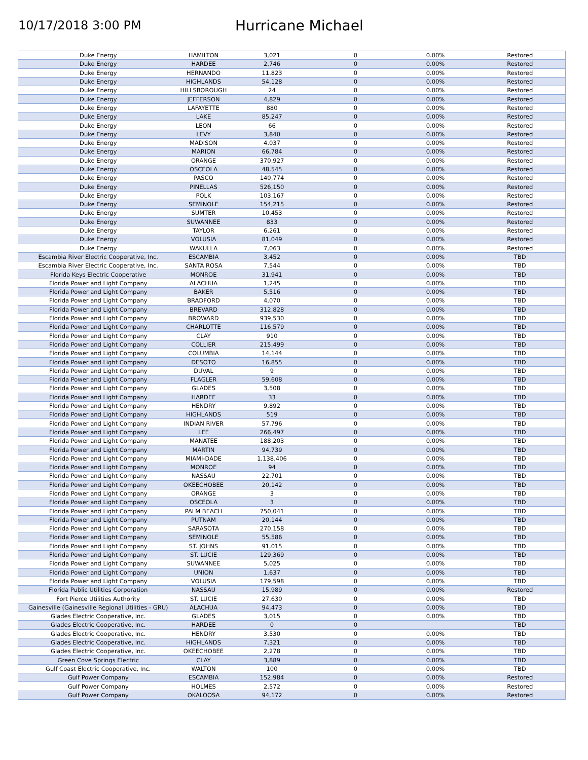10/17/2018 3:00 PM
Hurricane Michael
| Duke Energy | HAMILTON | 3,021 | 0 | 0.00% | Restored |
| Duke Energy | HARDEE | 2,746 | 0 | 0.00% | Restored |
| Duke Energy | HERNANDO | 11,823 | 0 | 0.00% | Restored |
| Duke Energy | HIGHLANDS | 54,128 | 0 | 0.00% | Restored |
| Duke Energy | HILLSBOROUGH | 24 | 0 | 0.00% | Restored |
| Duke Energy | JEFFERSON | 4,829 | 0 | 0.00% | Restored |
| Duke Energy | LAFAYETTE | 880 | 0 | 0.00% | Restored |
| Duke Energy | LAKE | 85,247 | 0 | 0.00% | Restored |
| Duke Energy | LEON | 66 | 0 | 0.00% | Restored |
| Duke Energy | LEVY | 3,840 | 0 | 0.00% | Restored |
| Duke Energy | MADISON | 4,037 | 0 | 0.00% | Restored |
| Duke Energy | MARION | 66,784 | 0 | 0.00% | Restored |
| Duke Energy | ORANGE | 370,927 | 0 | 0.00% | Restored |
| Duke Energy | OSCEOLA | 48,545 | 0 | 0.00% | Restored |
| Duke Energy | PASCO | 140,774 | 0 | 0.00% | Restored |
| Duke Energy | PINELLAS | 526,150 | 0 | 0.00% | Restored |
| Duke Energy | POLK | 103,167 | 0 | 0.00% | Restored |
| Duke Energy | SEMINOLE | 154,215 | 0 | 0.00% | Restored |
| Duke Energy | SUMTER | 10,453 | 0 | 0.00% | Restored |
| Duke Energy | SUWANNEE | 833 | 0 | 0.00% | Restored |
| Duke Energy | TAYLOR | 6,261 | 0 | 0.00% | Restored |
| Duke Energy | VOLUSIA | 81,049 | 0 | 0.00% | Restored |
| Duke Energy | WAKULLA | 7,063 | 0 | 0.00% | Restored |
| Escambia River Electric Cooperative, Inc. | ESCAMBIA | 3,452 | 0 | 0.00% | TBD |
| Escambia River Electric Cooperative, Inc. | SANTA ROSA | 7,544 | 0 | 0.00% | TBD |
| Florida Keys Electric Cooperative | MONROE | 31,941 | 0 | 0.00% | TBD |
| Florida Power and Light Company | ALACHUA | 1,245 | 0 | 0.00% | TBD |
| Florida Power and Light Company | BAKER | 5,516 | 0 | 0.00% | TBD |
| Florida Power and Light Company | BRADFORD | 4,070 | 0 | 0.00% | TBD |
| Florida Power and Light Company | BREVARD | 312,828 | 0 | 0.00% | TBD |
| Florida Power and Light Company | BROWARD | 939,530 | 0 | 0.00% | TBD |
| Florida Power and Light Company | CHARLOTTE | 116,579 | 0 | 0.00% | TBD |
| Florida Power and Light Company | CLAY | 910 | 0 | 0.00% | TBD |
| Florida Power and Light Company | COLLIER | 215,499 | 0 | 0.00% | TBD |
| Florida Power and Light Company | COLUMBIA | 14,144 | 0 | 0.00% | TBD |
| Florida Power and Light Company | DESOTO | 16,855 | 0 | 0.00% | TBD |
| Florida Power and Light Company | DUVAL | 9 | 0 | 0.00% | TBD |
| Florida Power and Light Company | FLAGLER | 59,608 | 0 | 0.00% | TBD |
| Florida Power and Light Company | GLADES | 3,508 | 0 | 0.00% | TBD |
| Florida Power and Light Company | HARDEE | 33 | 0 | 0.00% | TBD |
| Florida Power and Light Company | HENDRY | 9,892 | 0 | 0.00% | TBD |
| Florida Power and Light Company | HIGHLANDS | 519 | 0 | 0.00% | TBD |
| Florida Power and Light Company | INDIAN RIVER | 57,796 | 0 | 0.00% | TBD |
| Florida Power and Light Company | LEE | 266,497 | 0 | 0.00% | TBD |
| Florida Power and Light Company | MANATEE | 188,203 | 0 | 0.00% | TBD |
| Florida Power and Light Company | MARTIN | 94,739 | 0 | 0.00% | TBD |
| Florida Power and Light Company | MIAMI-DADE | 1,138,406 | 0 | 0.00% | TBD |
| Florida Power and Light Company | MONROE | 94 | 0 | 0.00% | TBD |
| Florida Power and Light Company | NASSAU | 22,701 | 0 | 0.00% | TBD |
| Florida Power and Light Company | OKEECHOBEE | 20,142 | 0 | 0.00% | TBD |
| Florida Power and Light Company | ORANGE | 3 | 0 | 0.00% | TBD |
| Florida Power and Light Company | OSCEOLA | 3 | 0 | 0.00% | TBD |
| Florida Power and Light Company | PALM BEACH | 750,041 | 0 | 0.00% | TBD |
| Florida Power and Light Company | PUTNAM | 20,144 | 0 | 0.00% | TBD |
| Florida Power and Light Company | SARASOTA | 270,158 | 0 | 0.00% | TBD |
| Florida Power and Light Company | SEMINOLE | 55,586 | 0 | 0.00% | TBD |
| Florida Power and Light Company | ST. JOHNS | 91,015 | 0 | 0.00% | TBD |
| Florida Power and Light Company | ST. LUCIE | 129,369 | 0 | 0.00% | TBD |
| Florida Power and Light Company | SUWANNEE | 5,025 | 0 | 0.00% | TBD |
| Florida Power and Light Company | UNION | 1,637 | 0 | 0.00% | TBD |
| Florida Power and Light Company | VOLUSIA | 179,598 | 0 | 0.00% | TBD |
| Florida Public Utilities Corporation | NASSAU | 15,989 | 0 | 0.00% | Restored |
| Fort Pierce Utilities Authority | ST. LUCIE | 27,630 | 0 | 0.00% | TBD |
| Gainesville (Gainesville Regional Utilities - GRU) | ALACHUA | 94,473 | 0 | 0.00% | TBD |
| Glades Electric Cooperative, Inc. | GLADES | 3,015 | 0 | 0.00% | TBD |
| Glades Electric Cooperative, Inc. | HARDEE | 0 | 0 | | TBD |
| Glades Electric Cooperative, Inc. | HENDRY | 3,530 | 0 | 0.00% | TBD |
| Glades Electric Cooperative, Inc. | HIGHLANDS | 7,321 | 0 | 0.00% | TBD |
| Glades Electric Cooperative, Inc. | OKEECHOBEE | 2,278 | 0 | 0.00% | TBD |
| Green Cove Springs Electric | CLAY | 3,889 | 0 | 0.00% | TBD |
| Gulf Coast Electric Cooperative, Inc. | WALTON | 100 | 0 | 0.00% | TBD |
| Gulf Power Company | ESCAMBIA | 152,984 | 0 | 0.00% | Restored |
| Gulf Power Company | HOLMES | 2,572 | 0 | 0.00% | Restored |
| Gulf Power Company | OKALOOSA | 94,172 | 0 | 0.00% | Restored |